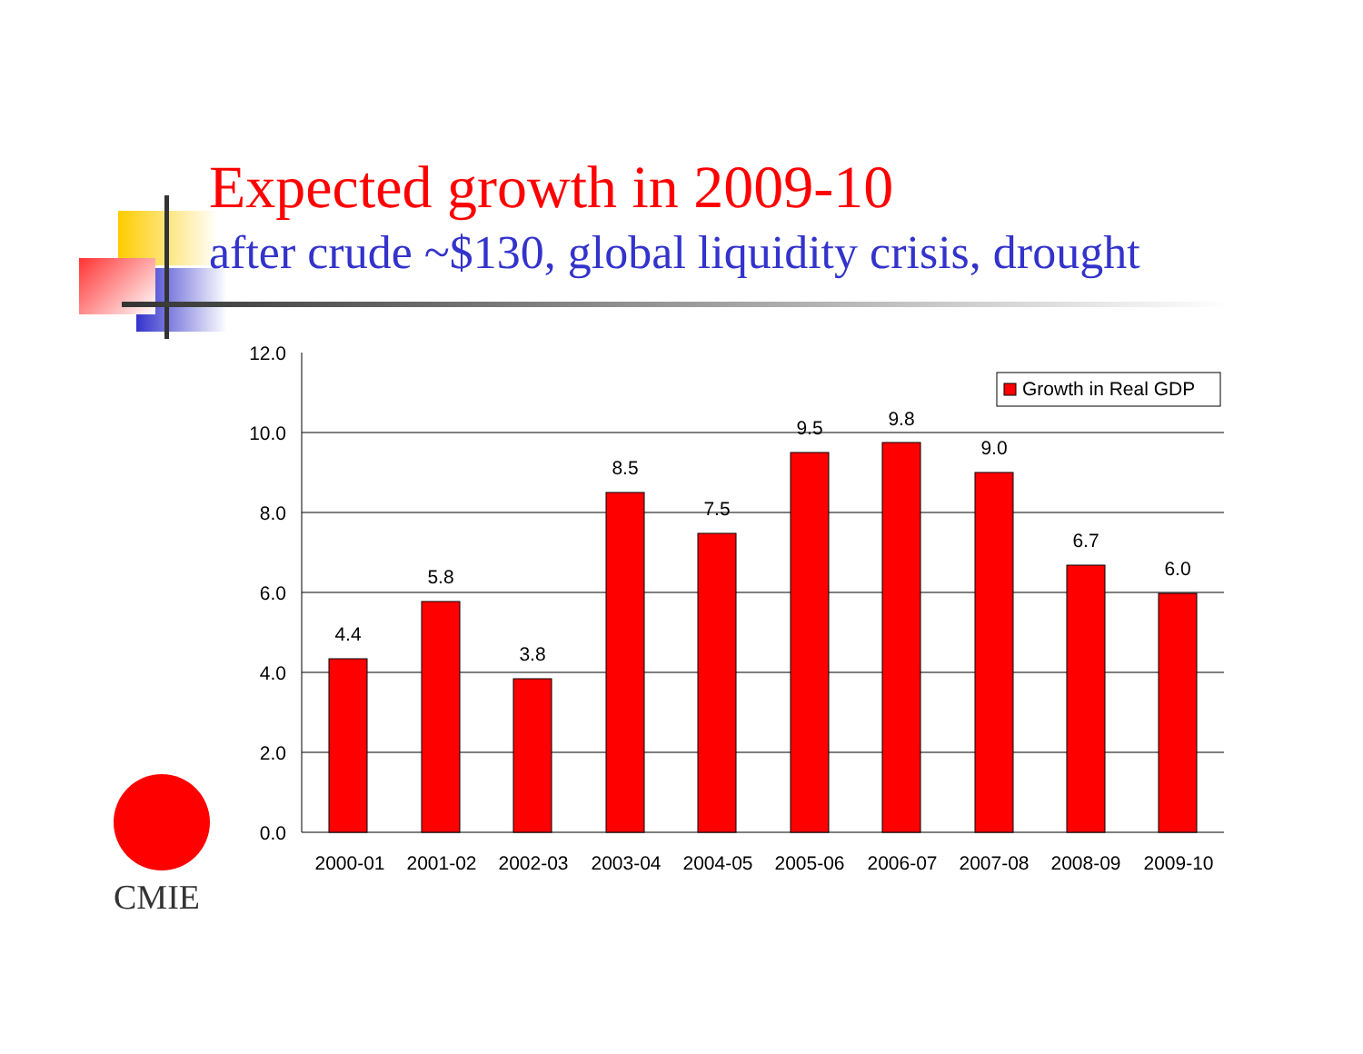Expected growth in 2009-10
after crude ~$130, global liquidity crisis, drought
CMIE
12.0
10.0
8.0
6.0
4.0
2.0
0.0
4.4
5.8
3.8
8.5
7.5
9.5
9.8
9.0
6.7
6.0
2000-01
2001-02
2002-03
2003-04
2004-05
2005-06
2006-07
2007-08
2008-09
2009-10
Growth in Real GDP